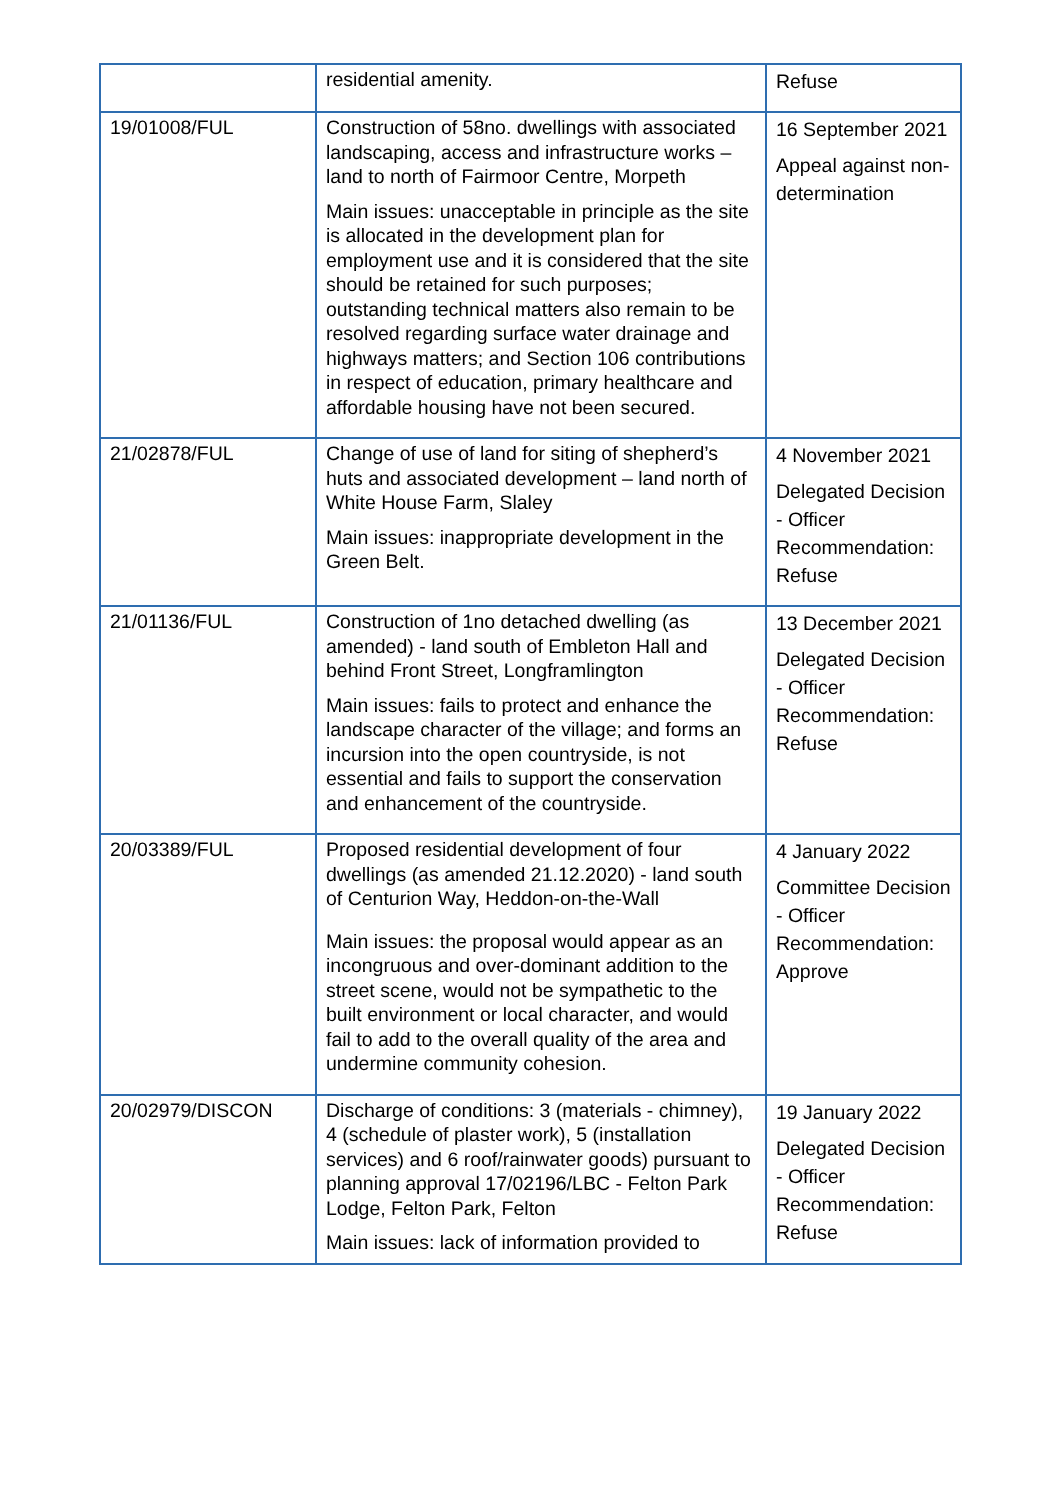| | residential amenity. | Refuse |
| 19/01008/FUL | Construction of 58no. dwellings with associated landscaping, access and infrastructure works – land to north of Fairmoor Centre, Morpeth Main issues: unacceptable in principle as the site is allocated in the development plan for employment use and it is considered that the site should be retained for such purposes; outstanding technical matters also remain to be resolved regarding surface water drainage and highways matters; and Section 106 contributions in respect of education, primary healthcare and affordable housing have not been secured. | 16 September 2021 Appeal against non-determination |
| 21/02878/FUL | Change of use of land for siting of shepherd’s huts and associated development – land north of White House Farm, Slaley Main issues: inappropriate development in the Green Belt. | 4 November 2021 Delegated Decision - Officer Recommendation: Refuse |
| 21/01136/FUL | Construction of 1no detached dwelling (as amended) - land south of Embleton Hall and behind Front Street, Longframlington Main issues: fails to protect and enhance the landscape character of the village; and forms an incursion into the open countryside, is not essential and fails to support the conservation and enhancement of the countryside. | 13 December 2021 Delegated Decision - Officer Recommendation: Refuse |
| 20/03389/FUL | Proposed residential development of four dwellings (as amended 21.12.2020) - land south of Centurion Way, Heddon-on-the-Wall Main issues: the proposal would appear as an incongruous and over-dominant addition to the street scene, would not be sympathetic to the built environment or local character, and would fail to add to the overall quality of the area and undermine community cohesion. | 4 January 2022 Committee Decision - Officer Recommendation: Approve |
| 20/02979/DISCON | Discharge of conditions: 3 (materials - chimney), 4 (schedule of plaster work), 5 (installation services) and 6 roof/rainwater goods) pursuant to planning approval 17/02196/LBC - Felton Park Lodge, Felton Park, Felton Main issues: lack of information provided to | 19 January 2022 Delegated Decision - Officer Recommendation: Refuse |